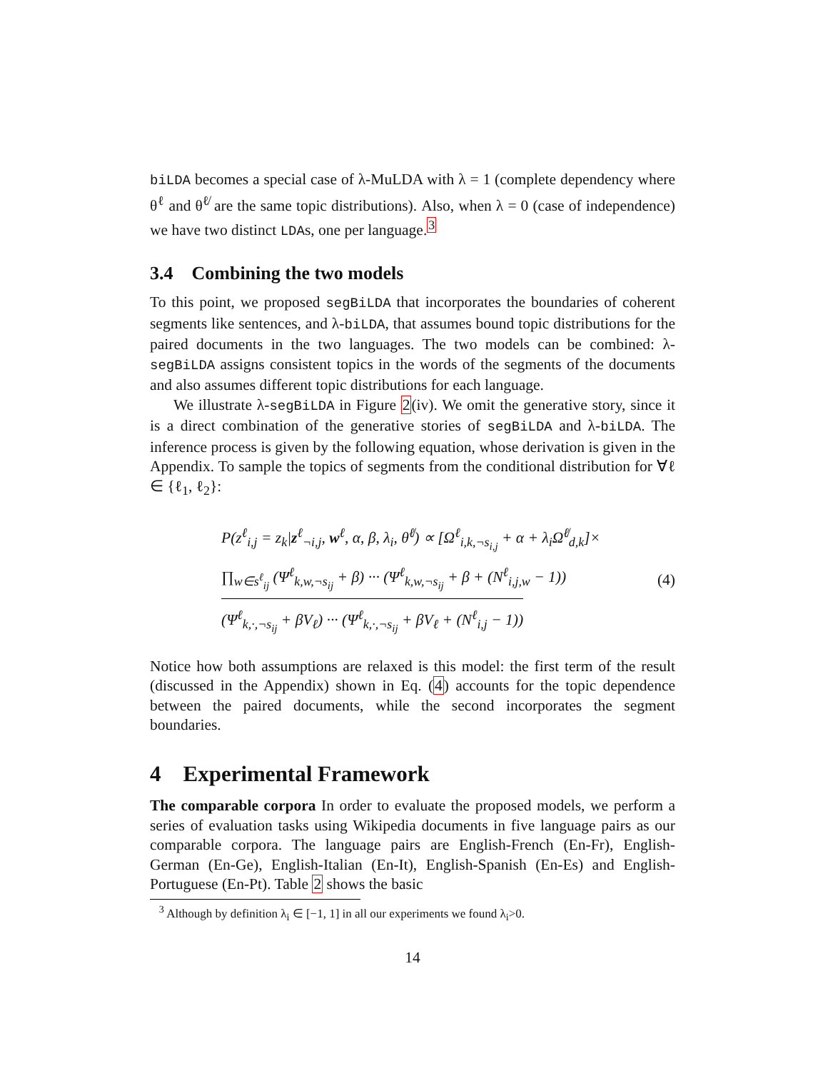biLDA becomes a special case of λ-MuLDA with λ = 1 (complete dependency where θ<sup>ℓ</sup> and θ<sup>ℓ̸</sup> are the same topic distributions). Also, when λ = 0 (case of independence) we have two distinct LDAs, one per language.<sup>3</sup>
3.4 Combining the two models
To this point, we proposed segBiLDA that incorporates the boundaries of coherent segments like sentences, and λ-biLDA, that assumes bound topic distributions for the paired documents in the two languages. The two models can be combined: λ-segBiLDA assigns consistent topics in the words of the segments of the documents and also assumes different topic distributions for each language.
We illustrate λ-segBiLDA in Figure 2(iv). We omit the generative story, since it is a direct combination of the generative stories of segBiLDA and λ-biLDA. The inference process is given by the following equation, whose derivation is given in the Appendix. To sample the topics of segments from the conditional distribution for ∀ℓ ∈ {ℓ<sub>1</sub>, ℓ<sub>2</sub>}:
P(z<sup>ℓ</sup><sub>i,j</sub> = z<sub>k</sub>|z<sup>ℓ</sup><sub>¬i,j</sub>, w<sup>ℓ</sup>, α, β, λ<sub>i</sub>, θ<sup>ℓ̸</sup>) ∝ [Ω<sup>ℓ</sup><sub>i,k,¬s<sub>i,j</sub></sub> + α + λ<sub>i</sub>Ω<sup>ℓ̸</sup><sub>d,k</sub>]×
∏<sub>w∈s<sup>ℓ</sup><sub>ij</sub></sub> (Ψ<sup>ℓ</sup><sub>k,w,¬s<sub>ij</sub></sub> + β) ··· (Ψ<sup>ℓ</sup><sub>k,w,¬s<sub>ij</sub></sub> + β + (N<sup>ℓ</sup><sub>i,j,w</sub> − 1))
(Ψ<sup>ℓ</sup><sub>k,·,¬s<sub>ij</sub></sub> + βV<sub>ℓ</sub>) ··· (Ψ<sup>ℓ</sup><sub>k,·,¬s<sub>ij</sub></sub> + βV<sub>ℓ</sub> + (N<sup>ℓ</sup><sub>i,j</sub> − 1))
(4)
Notice how both assumptions are relaxed is this model: the first term of the result (discussed in the Appendix) shown in Eq. (4) accounts for the topic dependence between the paired documents, while the second incorporates the segment boundaries.
4 Experimental Framework
The comparable corpora In order to evaluate the proposed models, we perform a series of evaluation tasks using Wikipedia documents in five language pairs as our comparable corpora. The language pairs are English-French (En-Fr), English-German (En-Ge), English-Italian (En-It), English-Spanish (En-Es) and English-Portuguese (En-Pt). Table 2 shows the basic
<sup>3</sup> Although by definition λ<sub>i</sub> ∈ [−1, 1] in all our experiments we found λ<sub>i</sub>>0.
14